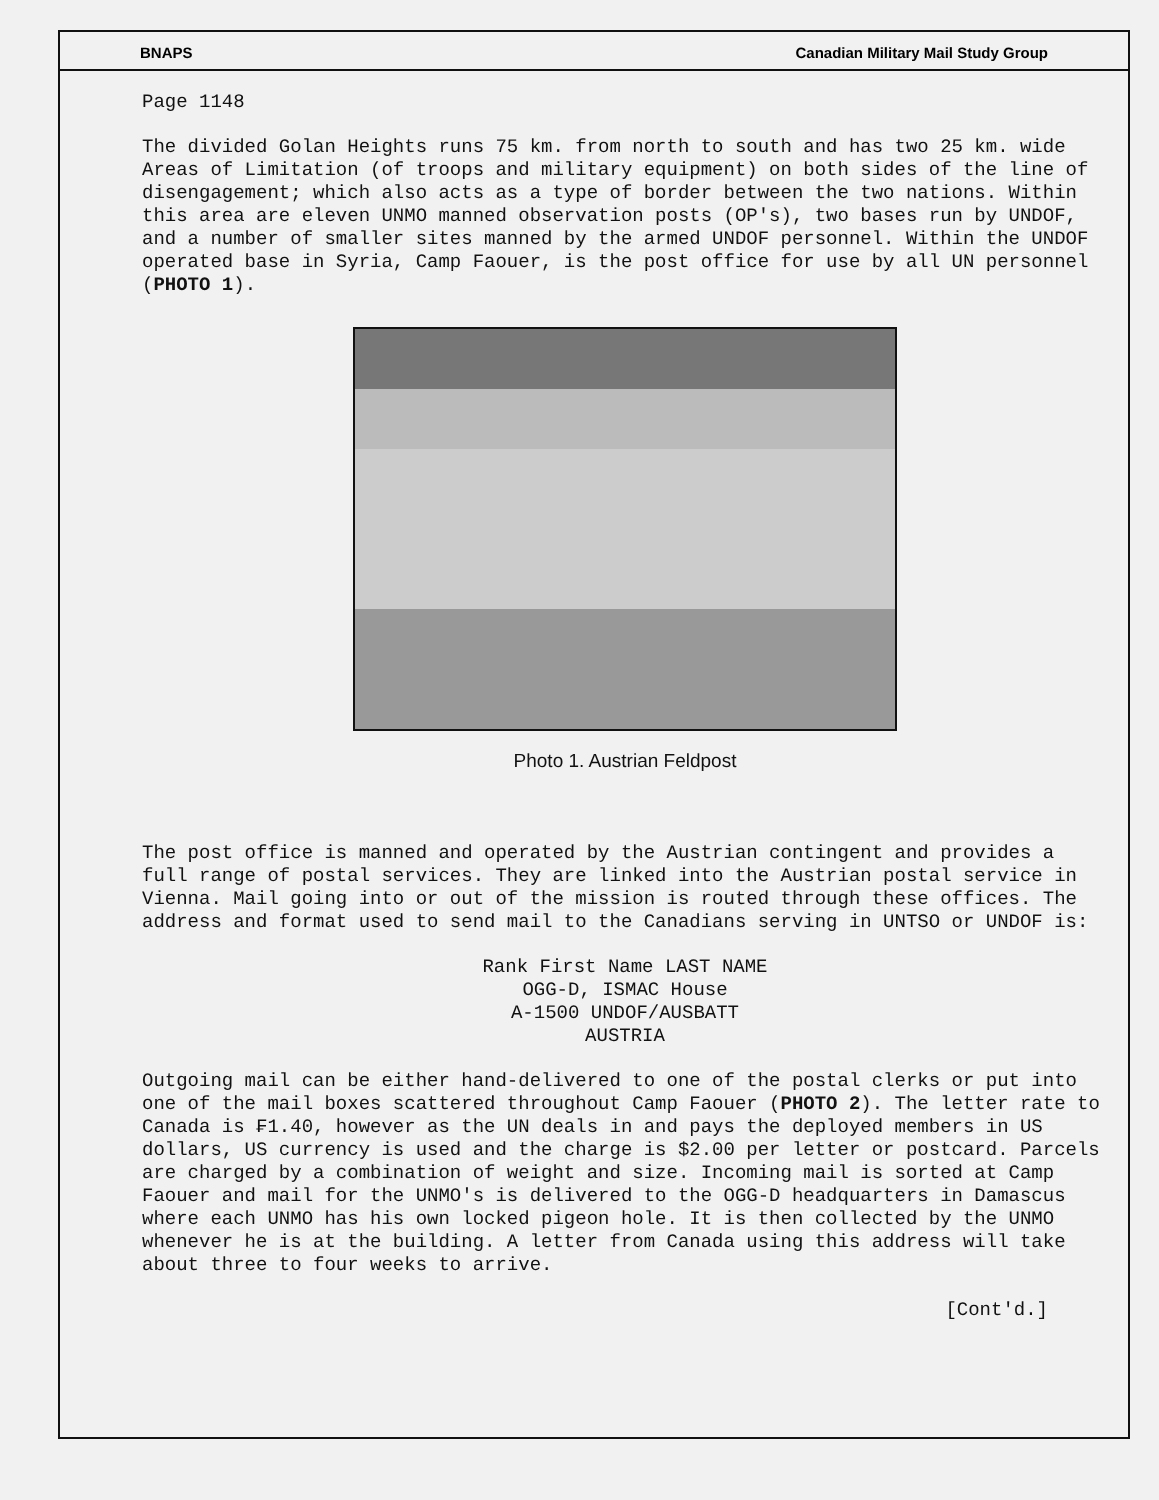BNAPS Canadian Military Mail Study Group
Page 1148
The divided Golan Heights runs 75 km. from north to south and has two 25 km. wide Areas of Limitation (of troops and military equipment) on both sides of the line of disengagement; which also acts as a type of border between the two nations. Within this area are eleven UNMO manned observation posts (OP's), two bases run by UNDOF, and a number of smaller sites manned by the armed UNDOF personnel. Within the UNDOF operated base in Syria, Camp Faouer, is the post office for use by all UN personnel (PHOTO 1).
Photo 1. Austrian Feldpost
The post office is manned and operated by the Austrian contingent and provides a full range of postal services. They are linked into the Austrian postal service in Vienna. Mail going into or out of the mission is routed through these offices. The address and format used to send mail to the Canadians serving in UNTSO or UNDOF is:
Rank First Name LAST NAME
OGG-D, ISMAC House
A-1500 UNDOF/AUSBATT
AUSTRIA
Outgoing mail can be either hand-delivered to one of the postal clerks or put into one of the mail boxes scattered throughout Camp Faouer (PHOTO 2). The letter rate to Canada is ₣1.40, however as the UN deals in and pays the deployed members in US dollars, US currency is used and the charge is $2.00 per letter or postcard. Parcels are charged by a combination of weight and size. Incoming mail is sorted at Camp Faouer and mail for the UNMO's is delivered to the OGG-D headquarters in Damascus where each UNMO has his own locked pigeon hole. It is then collected by the UNMO whenever he is at the building. A letter from Canada using this address will take about three to four weeks to arrive.
[Cont'd.]